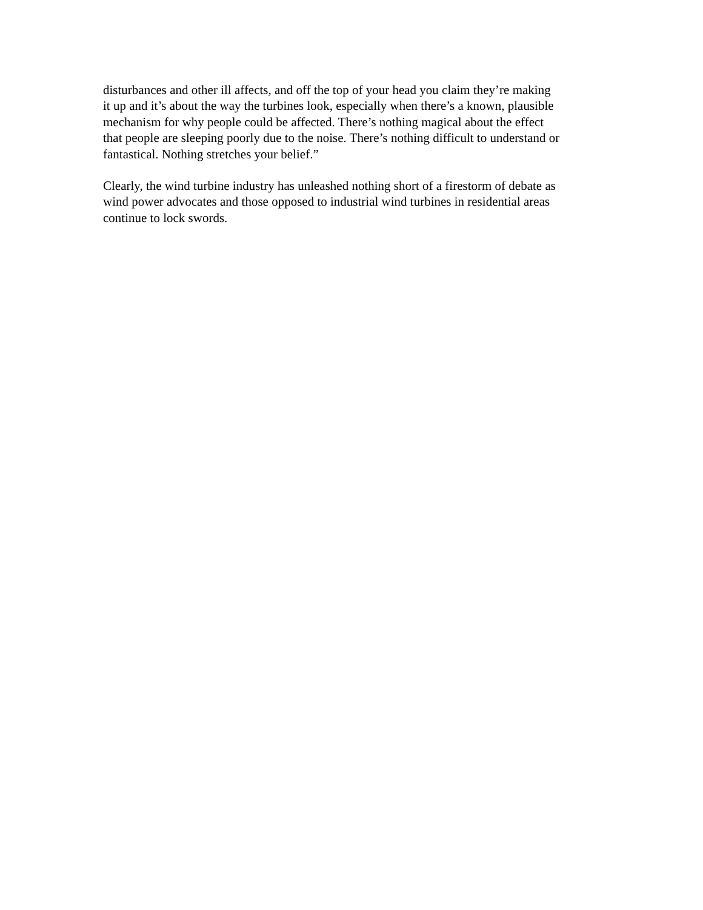disturbances and other ill affects, and off the top of your head you claim they’re making
it up and it’s about the way the turbines look, especially when there’s a known, plausible
mechanism for why people could be affected. There’s nothing magical about the effect
that people are sleeping poorly due to the noise. There’s nothing difficult to understand or
fantastical. Nothing stretches your belief.”
Clearly, the wind turbine industry has unleashed nothing short of a firestorm of debate as
wind power advocates and those opposed to industrial wind turbines in residential areas
continue to lock swords.